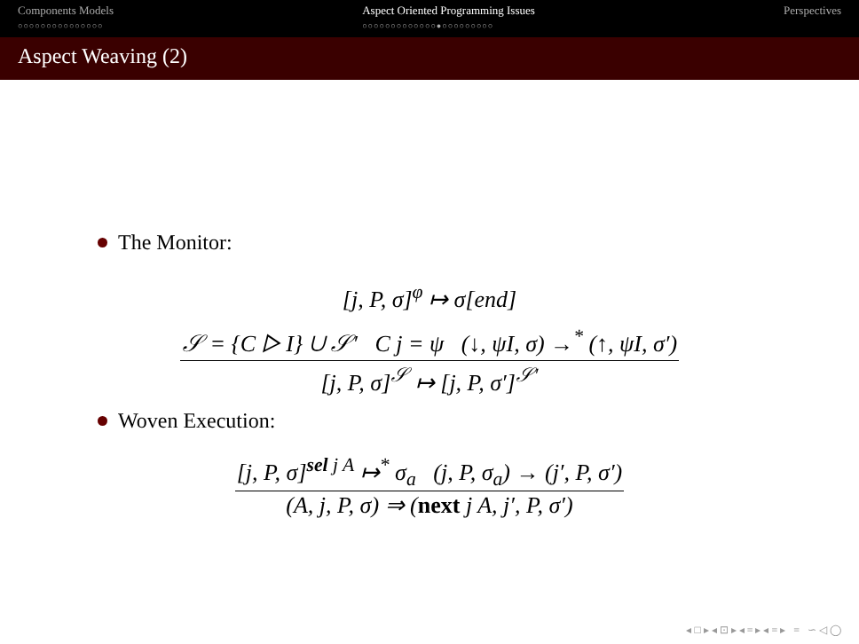Components Models
○○○○○○○○○○○○○○○
Aspect Oriented Programming Issues
○○○○○○○○○○○○○●○○○○○○○○○
Perspectives
Aspect Weaving (2)
The Monitor:
[j, P, σ]<sup>φ</sup> ↦ σ[end]
𝒮 = {C ▷ I} ∪ 𝒮′ C j = ψ (↓, ψI, σ) →<sup>*</sup> (↑, ψI, σ′)
[j, P, σ]<sup>𝒮</sup> ↦ [j, P, σ′]<sup>𝒮′</sup>
Woven Execution:
[j, P, σ]<sup>sel j A</sup> ↦<sup>*</sup> σ<sub>a</sub> (j, P, σ<sub>a</sub>) → (j′, P, σ′)
(A, j, P, σ) ⇒ (next j A, j′, P, σ′)
◂ □ ▸ ◂ ⊡ ▸ ◂ ≡ ▸ ◂ ≡ ▸ ≡ ∽ ◁ ◯